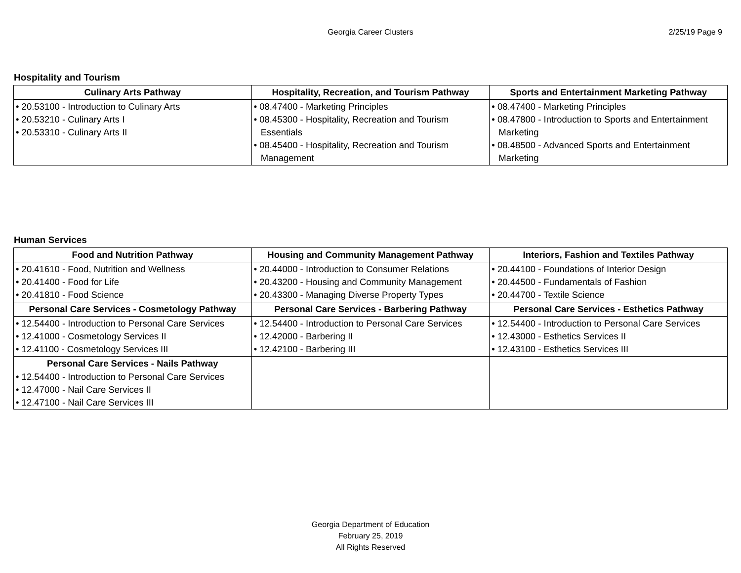Georgia Career Clusters
2/25/19 Page 9
Hospitality and Tourism
| Culinary Arts Pathway | Hospitality, Recreation, and Tourism Pathway | Sports and Entertainment Marketing Pathway |
| --- | --- | --- |
| • 20.53100 - Introduction to Culinary Arts • 20.53210 - Culinary Arts I • 20.53310 - Culinary Arts II | • 08.47400 - Marketing Principles • 08.45300 - Hospitality, Recreation and Tourism Essentials • 08.45400 - Hospitality, Recreation and Tourism Management | • 08.47400 - Marketing Principles • 08.47800 - Introduction to Sports and Entertainment Marketing • 08.48500 - Advanced Sports and Entertainment Marketing |
Human Services
| Food and Nutrition Pathway | Housing and Community Management Pathway | Interiors, Fashion and Textiles Pathway |
| --- | --- | --- |
| • 20.41610 - Food, Nutrition and Wellness • 20.41400 - Food for Life • 20.41810 - Food Science | • 20.44000 - Introduction to Consumer Relations • 20.43200 - Housing and Community Management • 20.43300 - Managing Diverse Property Types | • 20.44100 - Foundations of Interior Design • 20.44500 - Fundamentals of Fashion • 20.44700 - Textile Science |
| Personal Care Services - Cosmetology Pathway | Personal Care Services - Barbering Pathway | Personal Care Services - Esthetics Pathway |
| • 12.54400 - Introduction to Personal Care Services • 12.41000 - Cosmetology Services II • 12.41100 - Cosmetology Services III | • 12.54400 - Introduction to Personal Care Services • 12.42000 - Barbering II • 12.42100 - Barbering III | • 12.54400 - Introduction to Personal Care Services • 12.43000 - Esthetics Services II • 12.43100 - Esthetics Services III |
| Personal Care Services - Nails Pathway • 12.54400 - Introduction to Personal Care Services • 12.47000 - Nail Care Services II • 12.47100 - Nail Care Services III | | |
Georgia Department of Education
February 25, 2019
All Rights Reserved